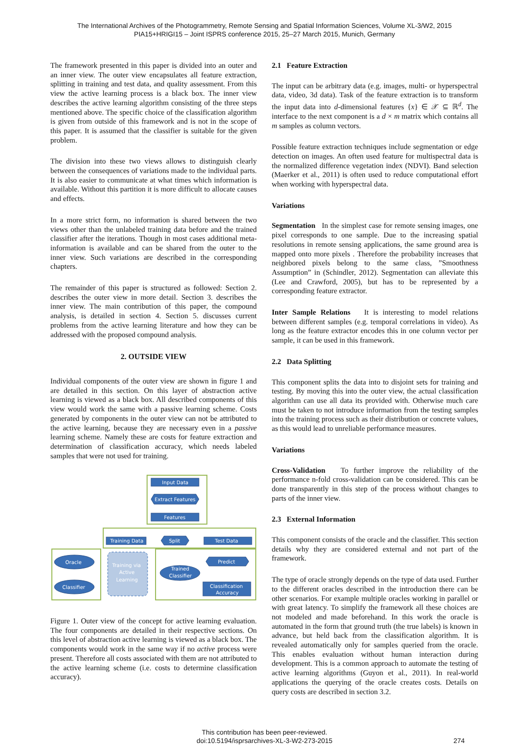The International Archives of the Photogrammetry, Remote Sensing and Spatial Information Sciences, Volume XL-3/W2, 2015
PIA15+HRIGI15 – Joint ISPRS conference 2015, 25–27 March 2015, Munich, Germany
The framework presented in this paper is divided into an outer and an inner view. The outer view encapsulates all feature extraction, splitting in training and test data, and quality assessment. From this view the active learning process is a black box. The inner view describes the active learning algorithm consisting of the three steps mentioned above. The specific choice of the classification algorithm is given from outside of this framework and is not in the scope of this paper. It is assumed that the classifier is suitable for the given problem.
The division into these two views allows to distinguish clearly between the consequences of variations made to the individual parts. It is also easier to communicate at what times which information is available. Without this partition it is more difficult to allocate causes and effects.
In a more strict form, no information is shared between the two views other than the unlabeled training data before and the trained classifier after the iterations. Though in most cases additional meta-information is available and can be shared from the outer to the inner view. Such variations are described in the corresponding chapters.
The remainder of this paper is structured as followed: Section 2. describes the outer view in more detail. Section 3. describes the inner view. The main contribution of this paper, the compound analysis, is detailed in section 4. Section 5. discusses current problems from the active learning literature and how they can be addressed with the proposed compound analysis.
2. OUTSIDE VIEW
Individual components of the outer view are shown in figure 1 and are detailed in this section. On this layer of abstraction active learning is viewed as a black box. All described components of this view would work the same with a passive learning scheme. Costs generated by components in the outer view can not be attributed to the active learning, because they are necessary even in a passive learning scheme. Namely these are costs for feature extraction and determination of classification accuracy, which needs labeled samples that were not used for training.
Input Data
Extract Features
Features
Training Data
Split
Test Data
Oracle
Classifier
Training via
Active
Learning
Trained
Classifier
Predict
Classification
Accuracy
Figure 1. Outer view of the concept for active learning evaluation. The four components are detailed in their respective sections. On this level of abstraction active learning is viewed as a black box. The components would work in the same way if no active process were present. Therefore all costs associated with them are not attributed to the active learning scheme (i.e. costs to determine classification accuracy).
2.1 Feature Extraction
The input can be arbitrary data (e.g. images, multi- or hyperspectral data, video, 3d data). Task of the feature extraction is to transform the input data into d-dimensional features {x} ∈ 𝒳 ⊆ ℝ<sup>d</sup>. The interface to the next component is a d × m matrix which contains all m samples as column vectors.
Possible feature extraction techniques include segmentation or edge detection on images. An often used feature for multispectral data is the normalized difference vegetation index (NDVI). Band selection (Maerker et al., 2011) is often used to reduce computational effort when working with hyperspectral data.
Variations
Segmentation In the simplest case for remote sensing images, one pixel corresponds to one sample. Due to the increasing spatial resolutions in remote sensing applications, the same ground area is mapped onto more pixels . Therefore the probability increases that neighbored pixels belong to the same class, ”Smoothness Assumption” in (Schindler, 2012). Segmentation can alleviate this (Lee and Crawford, 2005), but has to be represented by a corresponding feature extractor.
Inter Sample Relations It is interesting to model relations between different samples (e.g. temporal correlations in video). As long as the feature extractor encodes this in one column vector per sample, it can be used in this framework.
2.2 Data Splitting
This component splits the data into to disjoint sets for training and testing. By moving this into the outer view, the actual classification algorithm can use all data its provided with. Otherwise much care must be taken to not introduce information from the testing samples into the training process such as their distribution or concrete values, as this would lead to unreliable performance measures.
Variations
Cross-Validation To further improve the reliability of the performance n-fold cross-validation can be considered. This can be done transparently in this step of the process without changes to parts of the inner view.
2.3 External Information
This component consists of the oracle and the classifier. This section details why they are considered external and not part of the framework.
The type of oracle strongly depends on the type of data used. Further to the different oracles described in the introduction there can be other scenarios. For example multiple oracles working in parallel or with great latency. To simplify the framework all these choices are not modeled and made beforehand. In this work the oracle is automated in the form that ground truth (the true labels) is known in advance, but held back from the classification algorithm. It is revealed automatically only for samples queried from the oracle. This enables evaluation without human interaction during development. This is a common approach to automate the testing of active learning algorithms (Guyon et al., 2011). In real-world applications the querying of the oracle creates costs. Details on query costs are described in section 3.2.
This contribution has been peer-reviewed.
doi:10.5194/isprsarchives-XL-3-W2-273-2015
274